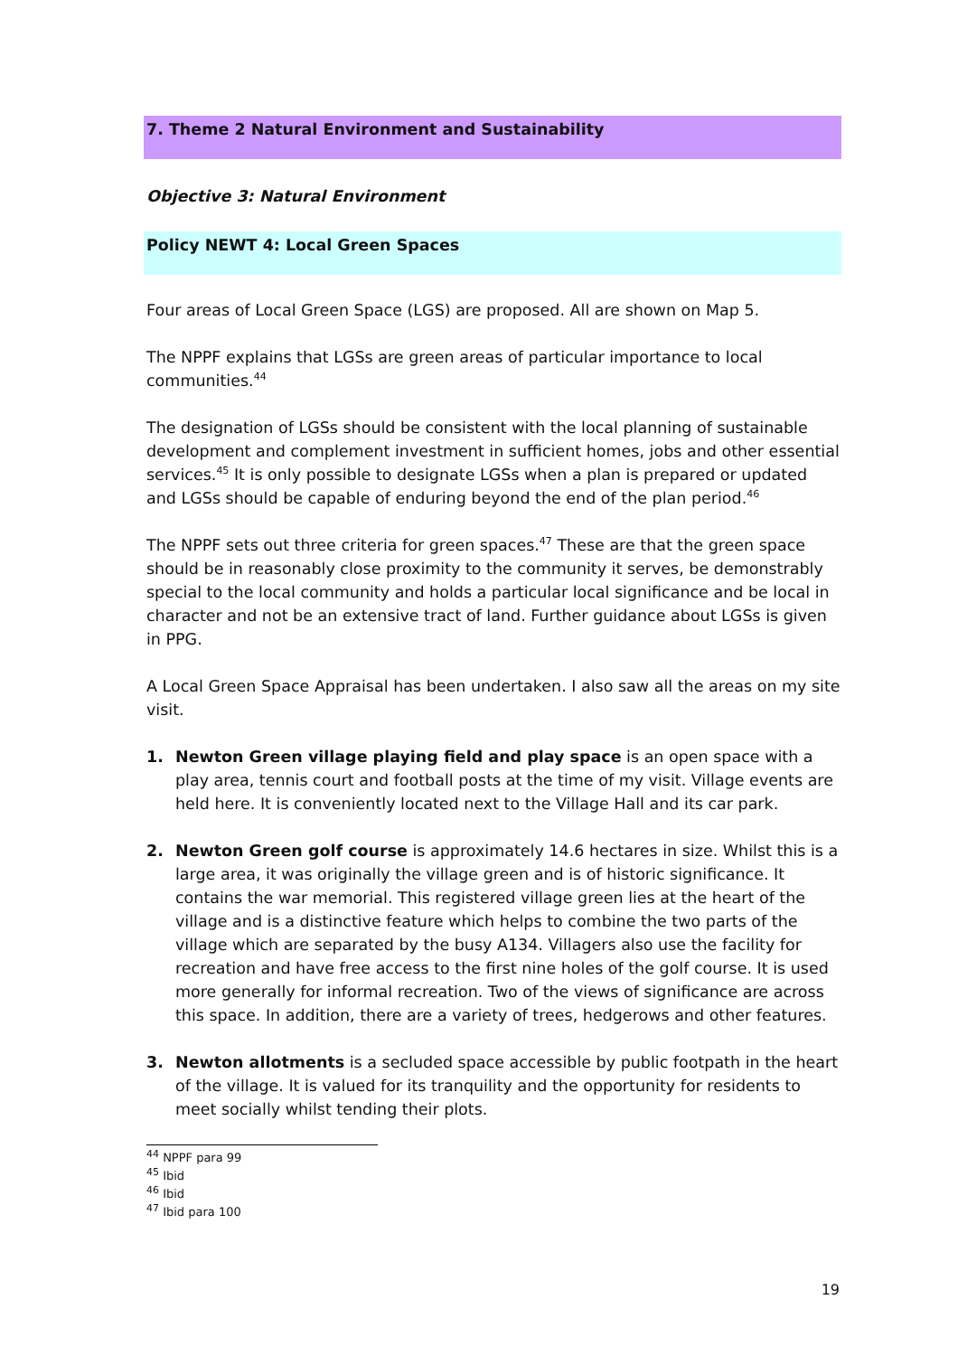7. Theme 2 Natural Environment and Sustainability
Objective 3: Natural Environment
Policy NEWT 4: Local Green Spaces
Four areas of Local Green Space (LGS) are proposed. All are shown on Map 5.
The NPPF explains that LGSs are green areas of particular importance to local communities.<sup>44</sup>
The designation of LGSs should be consistent with the local planning of sustainable development and complement investment in sufficient homes, jobs and other essential services.<sup>45</sup> It is only possible to designate LGSs when a plan is prepared or updated and LGSs should be capable of enduring beyond the end of the plan period.<sup>46</sup>
The NPPF sets out three criteria for green spaces.<sup>47</sup> These are that the green space should be in reasonably close proximity to the community it serves, be demonstrably special to the local community and holds a particular local significance and be local in character and not be an extensive tract of land. Further guidance about LGSs is given in PPG.
A Local Green Space Appraisal has been undertaken. I also saw all the areas on my site visit.
1. Newton Green village playing field and play space is an open space with a play area, tennis court and football posts at the time of my visit. Village events are held here. It is conveniently located next to the Village Hall and its car park.
2. Newton Green golf course is approximately 14.6 hectares in size. Whilst this is a large area, it was originally the village green and is of historic significance. It contains the war memorial. This registered village green lies at the heart of the village and is a distinctive feature which helps to combine the two parts of the village which are separated by the busy A134. Villagers also use the facility for recreation and have free access to the first nine holes of the golf course. It is used more generally for informal recreation. Two of the views of significance are across this space. In addition, there are a variety of trees, hedgerows and other features.
3. Newton allotments is a secluded space accessible by public footpath in the heart of the village. It is valued for its tranquility and the opportunity for residents to meet socially whilst tending their plots.
<sup>44</sup> NPPF para 99
<sup>45</sup> Ibid
<sup>46</sup> Ibid
<sup>47</sup> Ibid para 100
19